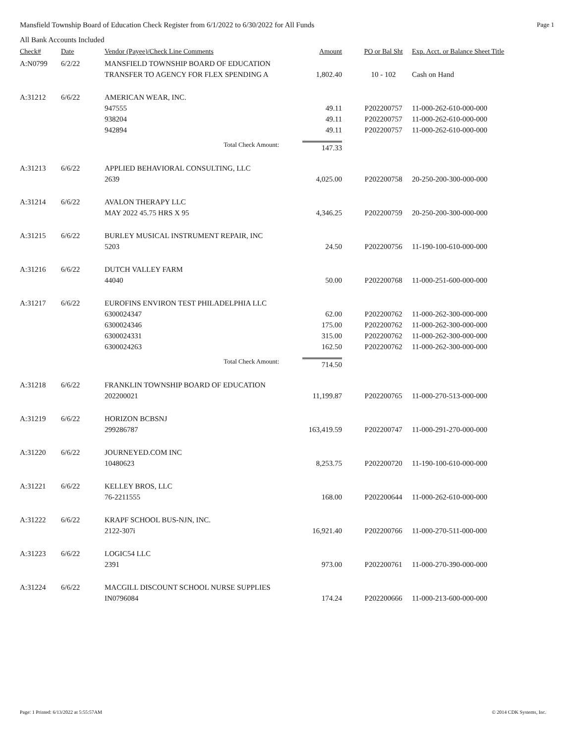Mansfield Township Board of Education Check Register from 6/1/2022 to 6/30/2022 for All Funds Page 1
All Bank Accounts Included
| Check# | Date | Vendor (Payee)/Check Line Comments | Amount | PO or Bal Sht | Exp. Acct. or Balance Sheet Title |
| --- | --- | --- | --- | --- | --- |
| A:N0799 | 6/2/22 | MANSFIELD TOWNSHIP BOARD OF EDUCATION | | | |
| | | TRANSFER TO AGENCY FOR FLEX SPENDING A | 1,802.40 | 10 - 102 | Cash on Hand |
| A:31212 | 6/6/22 | AMERICAN WEAR, INC. | | | |
| | | 947555 | 49.11 | P202200757 | 11-000-262-610-000-000 |
| | | 938204 | 49.11 | P202200757 | 11-000-262-610-000-000 |
| | | 942894 | 49.11 | P202200757 | 11-000-262-610-000-000 |
| | | Total Check Amount: | 147.33 | | |
| A:31213 | 6/6/22 | APPLIED BEHAVIORAL CONSULTING, LLC | | | |
| | | 2639 | 4,025.00 | P202200758 | 20-250-200-300-000-000 |
| A:31214 | 6/6/22 | AVALON THERAPY LLC | | | |
| | | MAY 2022 45.75 HRS X 95 | 4,346.25 | P202200759 | 20-250-200-300-000-000 |
| A:31215 | 6/6/22 | BURLEY MUSICAL INSTRUMENT REPAIR, INC | | | |
| | | 5203 | 24.50 | P202200756 | 11-190-100-610-000-000 |
| A:31216 | 6/6/22 | DUTCH VALLEY FARM | | | |
| | | 44040 | 50.00 | P202200768 | 11-000-251-600-000-000 |
| A:31217 | 6/6/22 | EUROFINS ENVIRON TEST PHILADELPHIA LLC | | | |
| | | 6300024347 | 62.00 | P202200762 | 11-000-262-300-000-000 |
| | | 6300024346 | 175.00 | P202200762 | 11-000-262-300-000-000 |
| | | 6300024331 | 315.00 | P202200762 | 11-000-262-300-000-000 |
| | | 6300024263 | 162.50 | P202200762 | 11-000-262-300-000-000 |
| | | Total Check Amount: | 714.50 | | |
| A:31218 | 6/6/22 | FRANKLIN TOWNSHIP BOARD OF EDUCATION | | | |
| | | 202200021 | 11,199.87 | P202200765 | 11-000-270-513-000-000 |
| A:31219 | 6/6/22 | HORIZON BCBSNJ | | | |
| | | 299286787 | 163,419.59 | P202200747 | 11-000-291-270-000-000 |
| A:31220 | 6/6/22 | JOURNEYED.COM INC | | | |
| | | 10480623 | 8,253.75 | P202200720 | 11-190-100-610-000-000 |
| A:31221 | 6/6/22 | KELLEY BROS, LLC | | | |
| | | 76-2211555 | 168.00 | P202200644 | 11-000-262-610-000-000 |
| A:31222 | 6/6/22 | KRAPF SCHOOL BUS-NJN, INC. | | | |
| | | 2122-307i | 16,921.40 | P202200766 | 11-000-270-511-000-000 |
| A:31223 | 6/6/22 | LOGIC54 LLC | | | |
| | | 2391 | 973.00 | P202200761 | 11-000-270-390-000-000 |
| A:31224 | 6/6/22 | MACGILL DISCOUNT SCHOOL NURSE SUPPLIES | | | |
| | | IN0796084 | 174.24 | P202200666 | 11-000-213-600-000-000 |
Page: 1 Printed: 6/13/2022 at 5:55:57AM © 2014 CDK Systems, Inc.